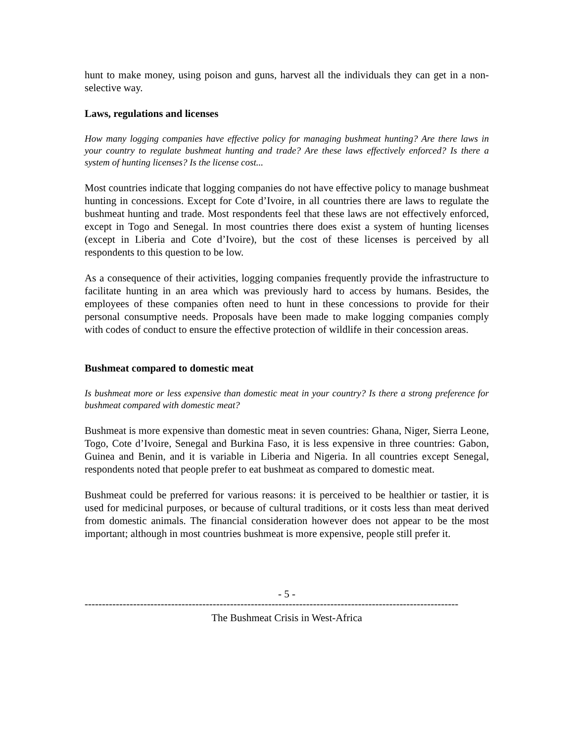hunt to make money, using poison and guns, harvest all the individuals they can get in a non-selective way.
Laws, regulations and licenses
How many logging companies have effective policy for managing bushmeat hunting? Are there laws in your country to regulate bushmeat hunting and trade? Are these laws effectively enforced? Is there a system of hunting licenses? Is the license cost...
Most countries indicate that logging companies do not have effective policy to manage bushmeat hunting in concessions. Except for Cote d’Ivoire, in all countries there are laws to regulate the bushmeat hunting and trade. Most respondents feel that these laws are not effectively enforced, except in Togo and Senegal. In most countries there does exist a system of hunting licenses (except in Liberia and Cote d’Ivoire), but the cost of these licenses is perceived by all respondents to this question to be low.
As a consequence of their activities, logging companies frequently provide the infrastructure to facilitate hunting in an area which was previously hard to access by humans. Besides, the employees of these companies often need to hunt in these concessions to provide for their personal consumptive needs. Proposals have been made to make logging companies comply with codes of conduct to ensure the effective protection of wildlife in their concession areas.
Bushmeat compared to domestic meat
Is bushmeat more or less expensive than domestic meat in your country? Is there a strong preference for bushmeat compared with domestic meat?
Bushmeat is more expensive than domestic meat in seven countries: Ghana, Niger, Sierra Leone, Togo, Cote d’Ivoire, Senegal and Burkina Faso, it is less expensive in three countries: Gabon, Guinea and Benin, and it is variable in Liberia and Nigeria. In all countries except Senegal, respondents noted that people prefer to eat bushmeat as compared to domestic meat.
Bushmeat could be preferred for various reasons: it is perceived to be healthier or tastier, it is used for medicinal purposes, or because of cultural traditions, or it costs less than meat derived from domestic animals. The financial consideration however does not appear to be the most important; although in most countries bushmeat is more expensive, people still prefer it.
- 5 -
------------------------------------------------------------------------------------------------------------
The Bushmeat Crisis in West-Africa